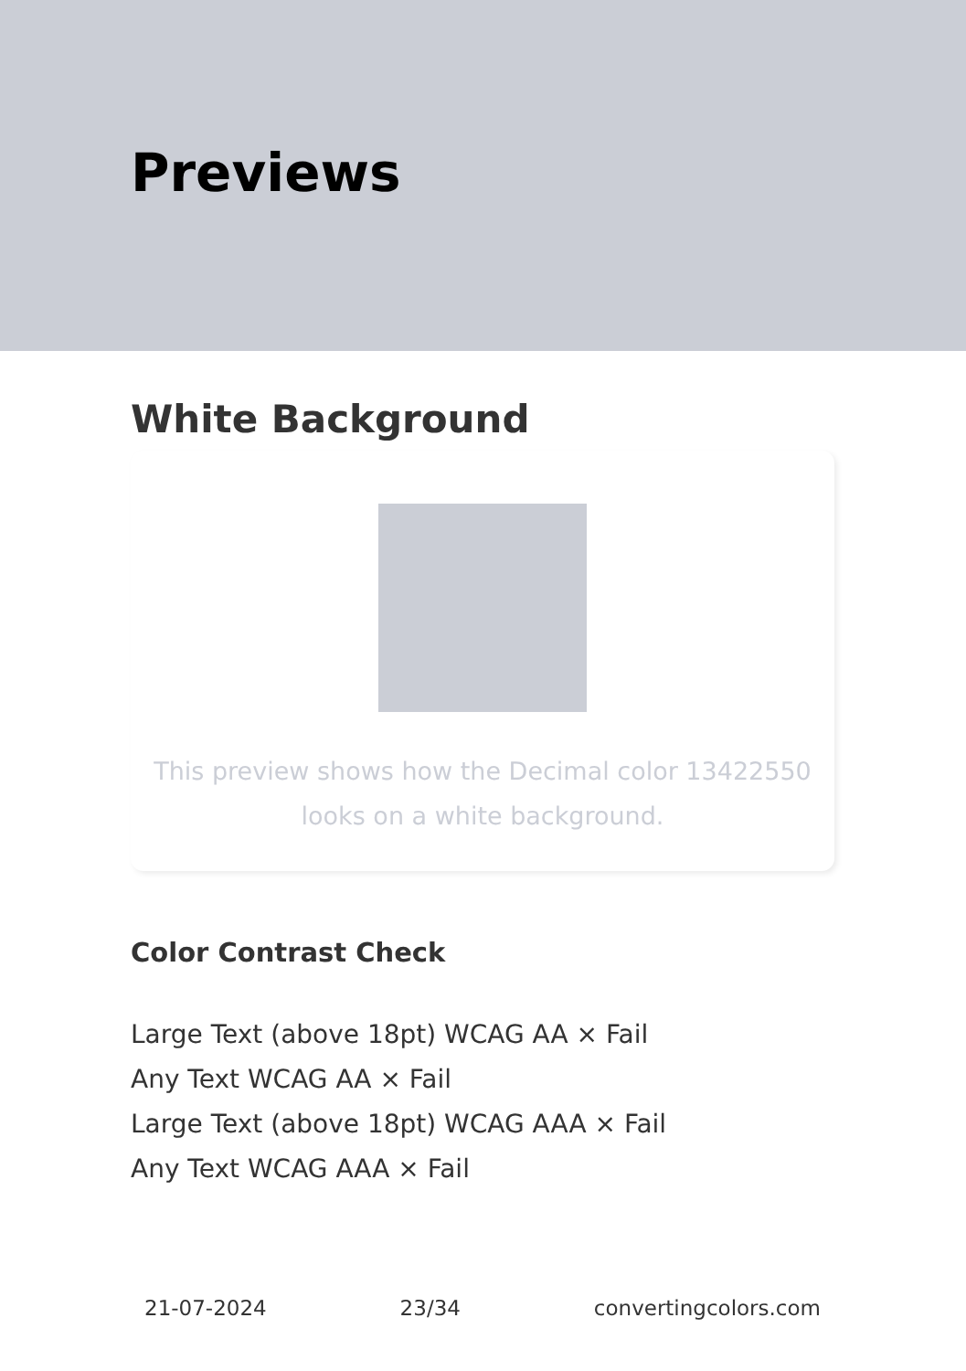Previews
White Background
This preview shows how the Decimal color 13422550
looks on a white background.
Color Contrast Check
Large Text (above 18pt) WCAG AA × Fail
Any Text WCAG AA × Fail
Large Text (above 18pt) WCAG AAA × Fail
Any Text WCAG AAA × Fail
21-07-2024 23/34 convertingcolors.com